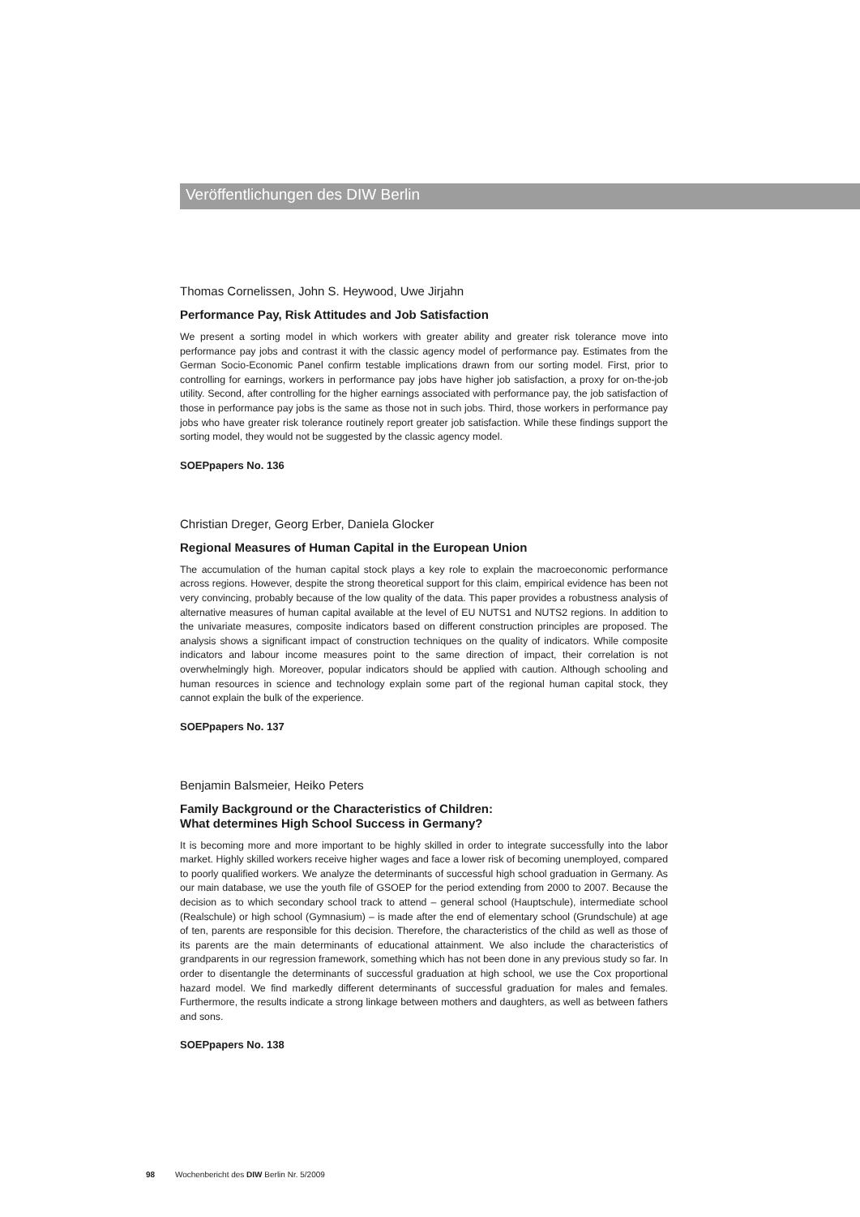Veröffentlichungen des DIW Berlin
Thomas Cornelissen, John S. Heywood, Uwe Jirjahn
Performance Pay, Risk Attitudes and Job Satisfaction
We present a sorting model in which workers with greater ability and greater risk tolerance move into performance pay jobs and contrast it with the classic agency model of performance pay. Estimates from the German Socio-Economic Panel confirm testable implications drawn from our sorting model. First, prior to controlling for earnings, workers in performance pay jobs have higher job satisfaction, a proxy for on-the-job utility. Second, after controlling for the higher earnings associated with performance pay, the job satisfaction of those in performance pay jobs is the same as those not in such jobs. Third, those workers in performance pay jobs who have greater risk tolerance routinely report greater job satisfaction. While these findings support the sorting model, they would not be suggested by the classic agency model.
SOEPpapers No. 136
Christian Dreger, Georg Erber, Daniela Glocker
Regional Measures of Human Capital in the European Union
The accumulation of the human capital stock plays a key role to explain the macroeconomic performance across regions. However, despite the strong theoretical support for this claim, empirical evidence has been not very convincing, probably because of the low quality of the data. This paper provides a robustness analysis of alternative measures of human capital available at the level of EU NUTS1 and NUTS2 regions. In addition to the univariate measures, composite indicators based on different construction principles are proposed. The analysis shows a significant impact of construction techniques on the quality of indicators. While composite indicators and labour income measures point to the same direction of impact, their correlation is not overwhelmingly high. Moreover, popular indicators should be applied with caution. Although schooling and human resources in science and technology explain some part of the regional human capital stock, they cannot explain the bulk of the experience.
SOEPpapers No. 137
Benjamin Balsmeier, Heiko Peters
Family Background or the Characteristics of Children:
What determines High School Success in Germany?
It is becoming more and more important to be highly skilled in order to integrate successfully into the labor market. Highly skilled workers receive higher wages and face a lower risk of becoming unemployed, compared to poorly qualified workers. We analyze the determinants of successful high school graduation in Germany. As our main database, we use the youth file of GSOEP for the period extending from 2000 to 2007. Because the decision as to which secondary school track to attend – general school (Hauptschule), intermediate school (Realschule) or high school (Gymnasium) – is made after the end of elementary school (Grundschule) at age of ten, parents are responsible for this decision. Therefore, the characteristics of the child as well as those of its parents are the main determinants of educational attainment. We also include the characteristics of grandparents in our regression framework, something which has not been done in any previous study so far. In order to disentangle the determinants of successful graduation at high school, we use the Cox proportional hazard model. We find markedly different determinants of successful graduation for males and females. Furthermore, the results indicate a strong linkage between mothers and daughters, as well as between fathers and sons.
SOEPpapers No. 138
98 Wochenbericht des DIW Berlin Nr. 5/2009